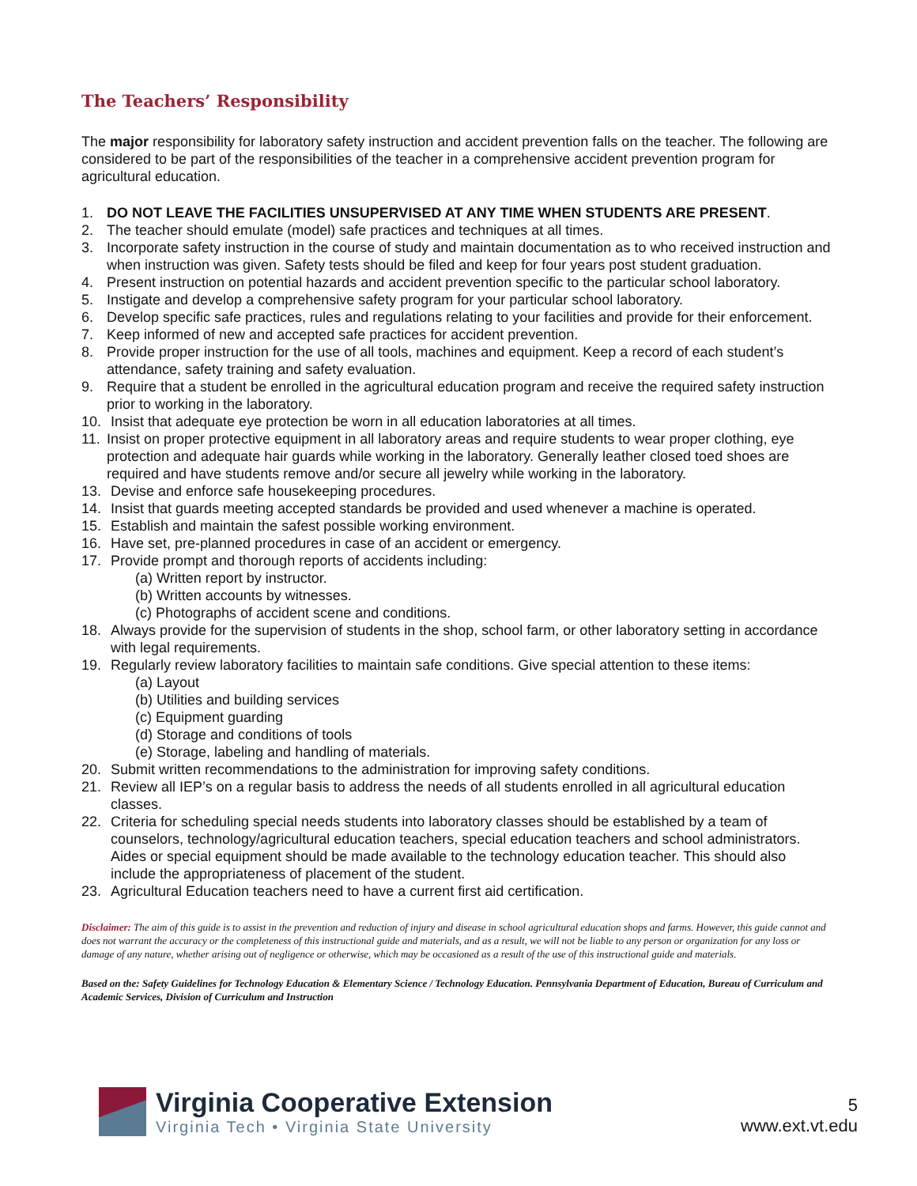The Teachers’ Responsibility
The major responsibility for laboratory safety instruction and accident prevention falls on the teacher. The following are considered to be part of the responsibilities of the teacher in a comprehensive accident prevention program for agricultural education.
1. DO NOT LEAVE THE FACILITIES UNSUPERVISED AT ANY TIME WHEN STUDENTS ARE PRESENT.
2. The teacher should emulate (model) safe practices and techniques at all times.
3. Incorporate safety instruction in the course of study and maintain documentation as to who received instruction and when instruction was given. Safety tests should be filed and keep for four years post student graduation.
4. Present instruction on potential hazards and accident prevention specific to the particular school laboratory.
5. Instigate and develop a comprehensive safety program for your particular school laboratory.
6. Develop specific safe practices, rules and regulations relating to your facilities and provide for their enforcement.
7. Keep informed of new and accepted safe practices for accident prevention.
8. Provide proper instruction for the use of all tools, machines and equipment. Keep a record of each student’s attendance, safety training and safety evaluation.
9. Require that a student be enrolled in the agricultural education program and receive the required safety instruction prior to working in the laboratory.
10. Insist that adequate eye protection be worn in all education laboratories at all times.
11. Insist on proper protective equipment in all laboratory areas and require students to wear proper clothing, eye protection and adequate hair guards while working in the laboratory. Generally leather closed toed shoes are required and have students remove and/or secure all jewelry while working in the laboratory.
13. Devise and enforce safe housekeeping procedures.
14. Insist that guards meeting accepted standards be provided and used whenever a machine is operated.
15. Establish and maintain the safest possible working environment.
16. Have set, pre-planned procedures in case of an accident or emergency.
17. Provide prompt and thorough reports of accidents including:
(a) Written report by instructor.
(b) Written accounts by witnesses.
(c) Photographs of accident scene and conditions.
18. Always provide for the supervision of students in the shop, school farm, or other laboratory setting in accordance with legal requirements.
19. Regularly review laboratory facilities to maintain safe conditions. Give special attention to these items:
(a) Layout
(b) Utilities and building services
(c) Equipment guarding
(d) Storage and conditions of tools
(e) Storage, labeling and handling of materials.
20. Submit written recommendations to the administration for improving safety conditions.
21. Review all IEP’s on a regular basis to address the needs of all students enrolled in all agricultural education classes.
22. Criteria for scheduling special needs students into laboratory classes should be established by a team of counselors, technology/agricultural education teachers, special education teachers and school administrators. Aides or special equipment should be made available to the technology education teacher. This should also include the appropriateness of placement of the student.
23. Agricultural Education teachers need to have a current first aid certification.
Disclaimer: The aim of this guide is to assist in the prevention and reduction of injury and disease in school agricultural education shops and farms. However, this guide cannot and does not warrant the accuracy or the completeness of this instructional guide and materials, and as a result, we will not be liable to any person or organization for any loss or damage of any nature, whether arising out of negligence or otherwise, which may be occasioned as a result of the use of this instructional guide and materials.
Based on the: Safety Guidelines for Technology Education & Elementary Science / Technology Education. Pennsylvania Department of Education, Bureau of Curriculum and Academic Services, Division of Curriculum and Instruction
Virginia Cooperative Extension
Virginia Tech • Virginia State University
5
www.ext.vt.edu